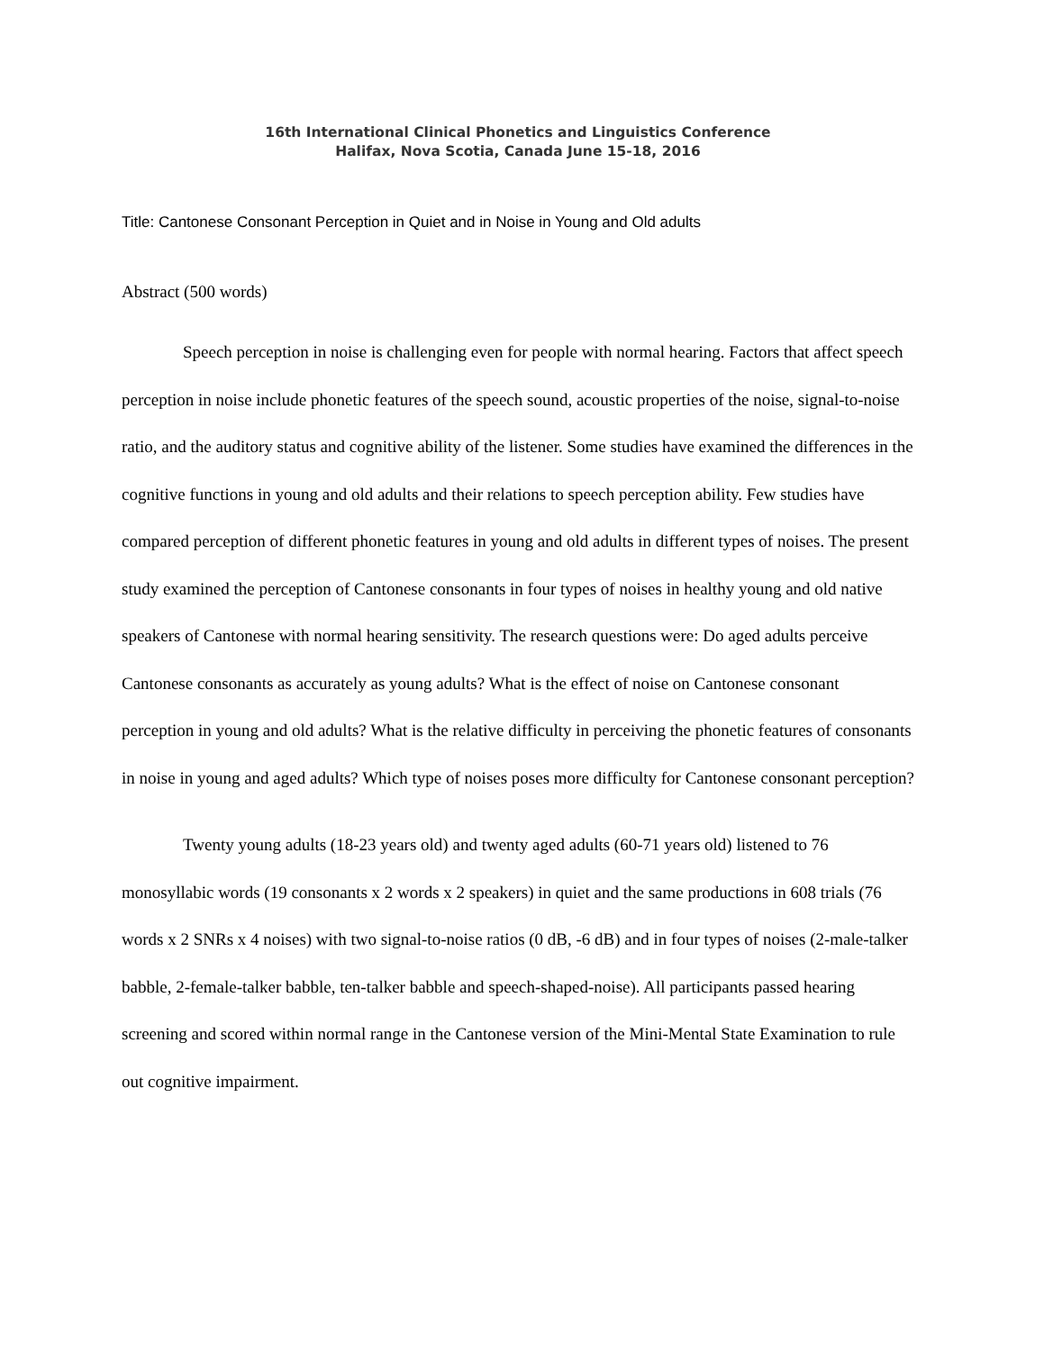16th International Clinical Phonetics and Linguistics Conference
Halifax, Nova Scotia, Canada June 15-18, 2016
Title: Cantonese Consonant Perception in Quiet and in Noise in Young and Old adults
Abstract (500 words)
Speech perception in noise is challenging even for people with normal hearing. Factors that affect speech perception in noise include phonetic features of the speech sound, acoustic properties of the noise, signal-to-noise ratio, and the auditory status and cognitive ability of the listener. Some studies have examined the differences in the cognitive functions in young and old adults and their relations to speech perception ability. Few studies have compared perception of different phonetic features in young and old adults in different types of noises. The present study examined the perception of Cantonese consonants in four types of noises in healthy young and old native speakers of Cantonese with normal hearing sensitivity. The research questions were: Do aged adults perceive Cantonese consonants as accurately as young adults? What is the effect of noise on Cantonese consonant perception in young and old adults? What is the relative difficulty in perceiving the phonetic features of consonants in noise in young and aged adults? Which type of noises poses more difficulty for Cantonese consonant perception?
Twenty young adults (18-23 years old) and twenty aged adults (60-71 years old) listened to 76 monosyllabic words (19 consonants x 2 words x 2 speakers) in quiet and the same productions in 608 trials (76 words x 2 SNRs x 4 noises) with two signal-to-noise ratios (0 dB, -6 dB) and in four types of noises (2-male-talker babble, 2-female-talker babble, ten-talker babble and speech-shaped-noise). All participants passed hearing screening and scored within normal range in the Cantonese version of the Mini-Mental State Examination to rule out cognitive impairment.